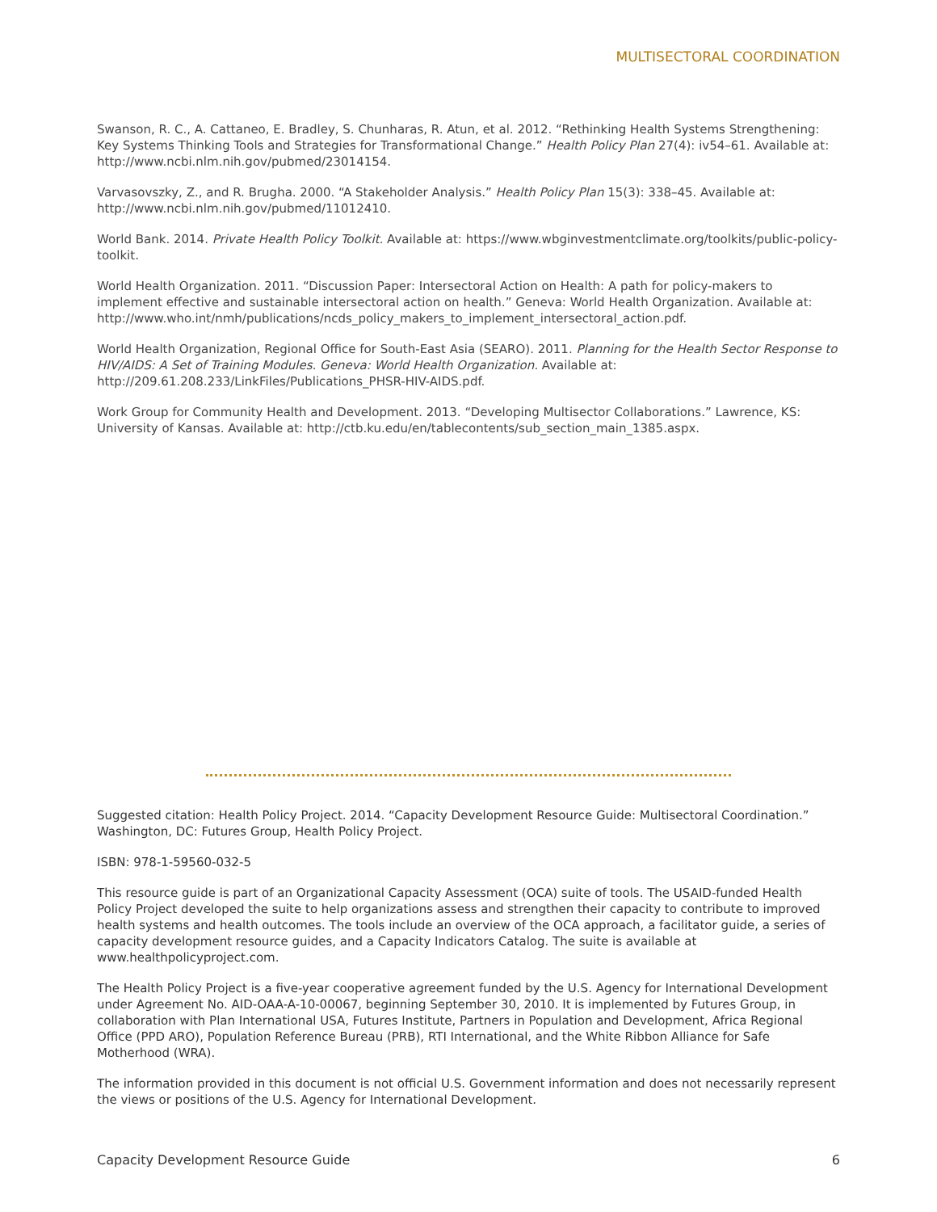MULTISECTORAL COORDINATION
Swanson, R. C., A. Cattaneo, E. Bradley, S. Chunharas, R. Atun, et al. 2012. “Rethinking Health Systems Strengthening: Key Systems Thinking Tools and Strategies for Transformational Change.” Health Policy Plan 27(4): iv54–61. Available at: http://www.ncbi.nlm.nih.gov/pubmed/23014154.
Varvasovszky, Z., and R. Brugha. 2000. “A Stakeholder Analysis.” Health Policy Plan 15(3): 338–45. Available at: http://www.ncbi.nlm.nih.gov/pubmed/11012410.
World Bank. 2014. Private Health Policy Toolkit. Available at: https://www.wbginvestmentclimate.org/toolkits/public-policy-toolkit.
World Health Organization. 2011. “Discussion Paper: Intersectoral Action on Health: A path for policy-makers to implement effective and sustainable intersectoral action on health.” Geneva: World Health Organization. Available at: http://www.who.int/nmh/publications/ncds_policy_makers_to_implement_intersectoral_action.pdf.
World Health Organization, Regional Office for South-East Asia (SEARO). 2011. Planning for the Health Sector Response to HIV/AIDS: A Set of Training Modules. Geneva: World Health Organization. Available at: http://209.61.208.233/LinkFiles/Publications_PHSR-HIV-AIDS.pdf.
Work Group for Community Health and Development. 2013. “Developing Multisector Collaborations.” Lawrence, KS: University of Kansas. Available at: http://ctb.ku.edu/en/tablecontents/sub_section_main_1385.aspx.
Suggested citation: Health Policy Project. 2014. “Capacity Development Resource Guide: Multisectoral Coordination.” Washington, DC: Futures Group, Health Policy Project.
ISBN: 978-1-59560-032-5
This resource guide is part of an Organizational Capacity Assessment (OCA) suite of tools. The USAID-funded Health Policy Project developed the suite to help organizations assess and strengthen their capacity to contribute to improved health systems and health outcomes. The tools include an overview of the OCA approach, a facilitator guide, a series of capacity development resource guides, and a Capacity Indicators Catalog. The suite is available at www.healthpolicyproject.com.
The Health Policy Project is a five-year cooperative agreement funded by the U.S. Agency for International Development under Agreement No. AID-OAA-A-10-00067, beginning September 30, 2010. It is implemented by Futures Group, in collaboration with Plan International USA, Futures Institute, Partners in Population and Development, Africa Regional Office (PPD ARO), Population Reference Bureau (PRB), RTI International, and the White Ribbon Alliance for Safe Motherhood (WRA).
The information provided in this document is not official U.S. Government information and does not necessarily represent the views or positions of the U.S. Agency for International Development.
Capacity Development Resource Guide 6